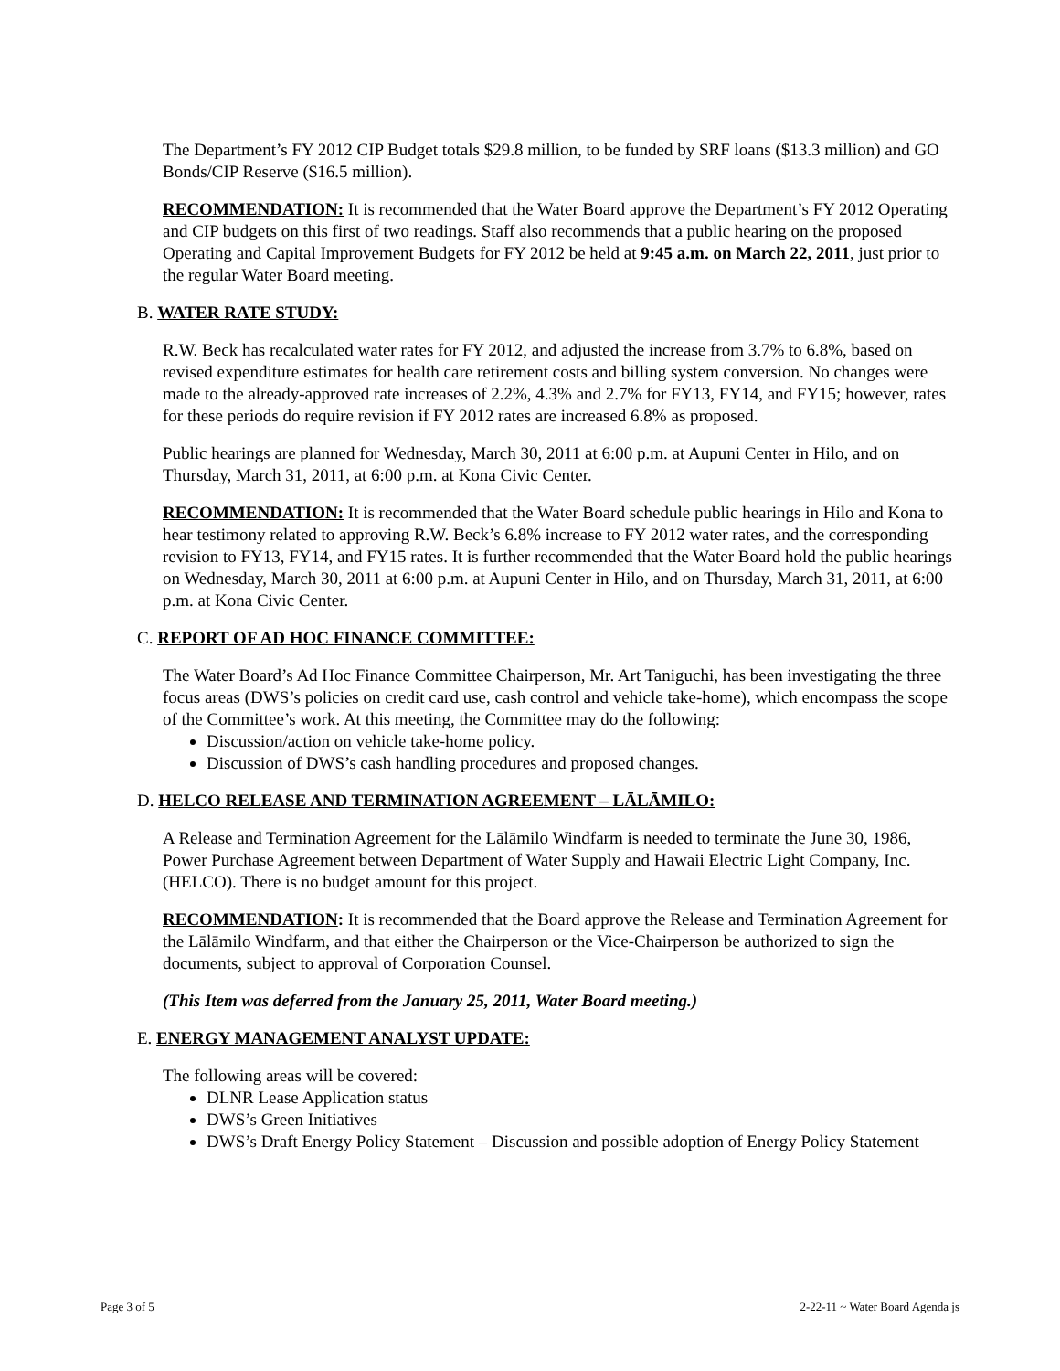The Department’s FY 2012 CIP Budget totals $29.8 million, to be funded by SRF loans ($13.3 million) and GO Bonds/CIP Reserve ($16.5 million).
RECOMMENDATION: It is recommended that the Water Board approve the Department’s FY 2012 Operating and CIP budgets on this first of two readings. Staff also recommends that a public hearing on the proposed Operating and Capital Improvement Budgets for FY 2012 be held at 9:45 a.m. on March 22, 2011, just prior to the regular Water Board meeting.
B. WATER RATE STUDY:
R.W. Beck has recalculated water rates for FY 2012, and adjusted the increase from 3.7% to 6.8%, based on revised expenditure estimates for health care retirement costs and billing system conversion. No changes were made to the already-approved rate increases of 2.2%, 4.3% and 2.7% for FY13, FY14, and FY15; however, rates for these periods do require revision if FY 2012 rates are increased 6.8% as proposed.
Public hearings are planned for Wednesday, March 30, 2011 at 6:00 p.m. at Aupuni Center in Hilo, and on Thursday, March 31, 2011, at 6:00 p.m. at Kona Civic Center.
RECOMMENDATION: It is recommended that the Water Board schedule public hearings in Hilo and Kona to hear testimony related to approving R.W. Beck’s 6.8% increase to FY 2012 water rates, and the corresponding revision to FY13, FY14, and FY15 rates. It is further recommended that the Water Board hold the public hearings on Wednesday, March 30, 2011 at 6:00 p.m. at Aupuni Center in Hilo, and on Thursday, March 31, 2011, at 6:00 p.m. at Kona Civic Center.
C. REPORT OF AD HOC FINANCE COMMITTEE:
The Water Board’s Ad Hoc Finance Committee Chairperson, Mr. Art Taniguchi, has been investigating the three focus areas (DWS’s policies on credit card use, cash control and vehicle take-home), which encompass the scope of the Committee’s work. At this meeting, the Committee may do the following:
Discussion/action on vehicle take-home policy.
Discussion of DWS’s cash handling procedures and proposed changes.
D. HELCO RELEASE AND TERMINATION AGREEMENT – LĀLĀMILO:
A Release and Termination Agreement for the Lālāmilo Windfarm is needed to terminate the June 30, 1986, Power Purchase Agreement between Department of Water Supply and Hawaii Electric Light Company, Inc. (HELCO). There is no budget amount for this project.
RECOMMENDATION: It is recommended that the Board approve the Release and Termination Agreement for the Lālāmilo Windfarm, and that either the Chairperson or the Vice-Chairperson be authorized to sign the documents, subject to approval of Corporation Counsel.
(This Item was deferred from the January 25, 2011, Water Board meeting.)
E. ENERGY MANAGEMENT ANALYST UPDATE:
The following areas will be covered:
DLNR Lease Application status
DWS’s Green Initiatives
DWS’s Draft Energy Policy Statement – Discussion and possible adoption of Energy Policy Statement
Page 3 of 5 2-22-11 ~ Water Board Agenda js